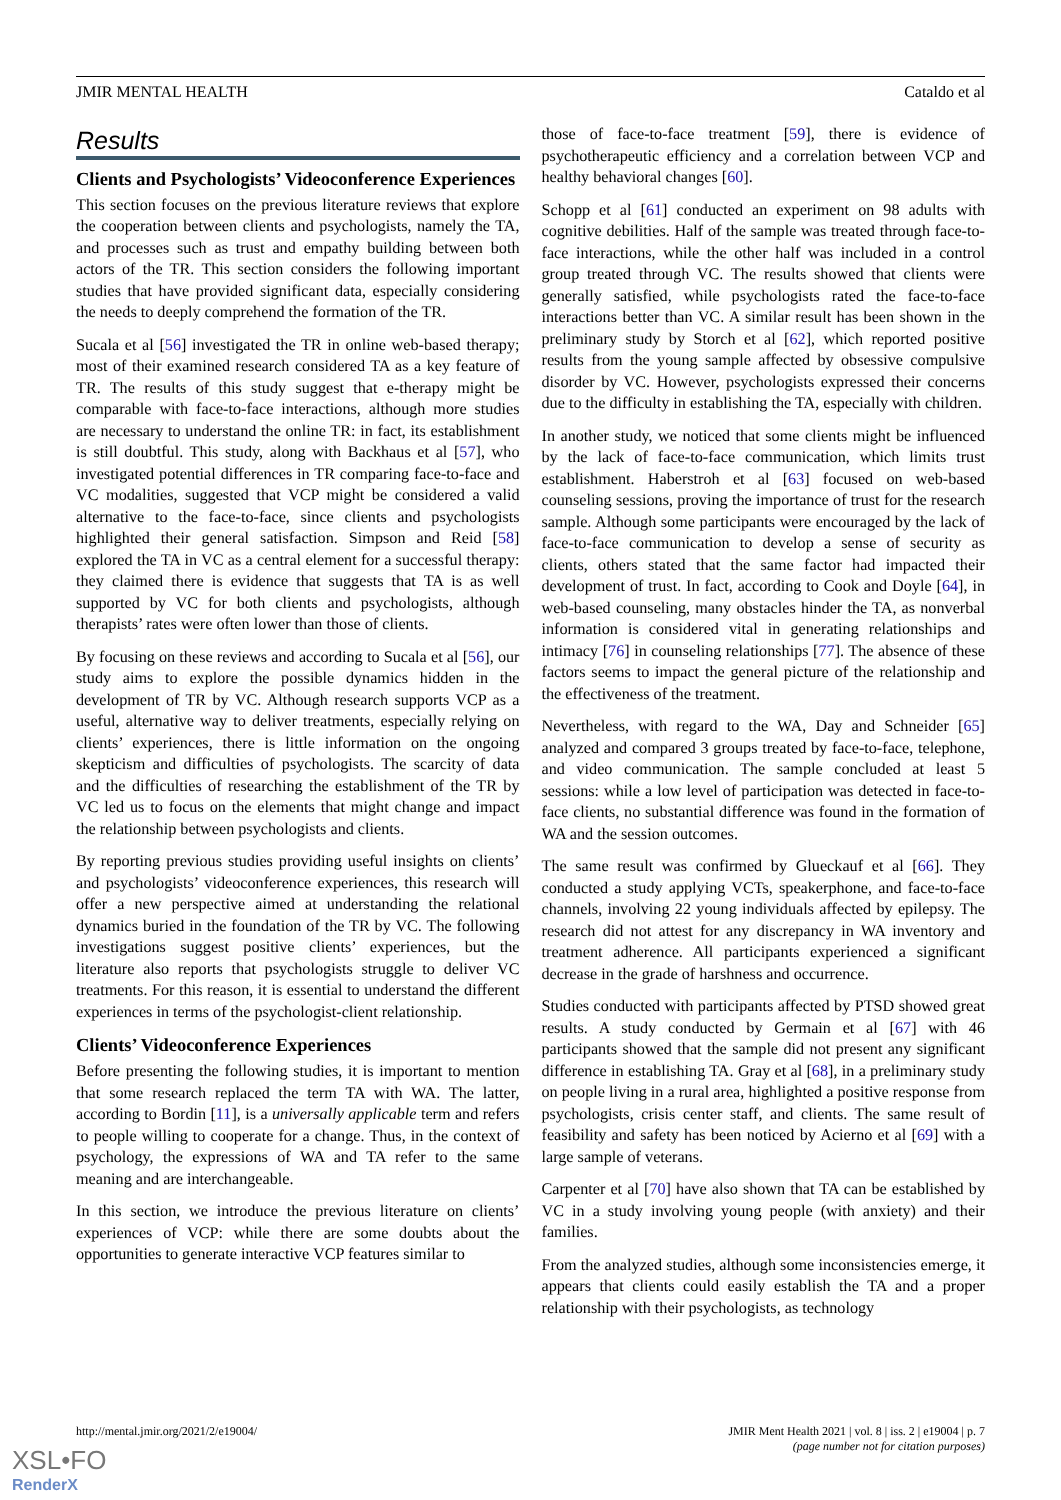JMIR MENTAL HEALTH Cataldo et al
Results
Clients and Psychologists’ Videoconference Experiences
This section focuses on the previous literature reviews that explore the cooperation between clients and psychologists, namely the TA, and processes such as trust and empathy building between both actors of the TR. This section considers the following important studies that have provided significant data, especially considering the needs to deeply comprehend the formation of the TR.
Sucala et al [56] investigated the TR in online web-based therapy; most of their examined research considered TA as a key feature of TR. The results of this study suggest that e-therapy might be comparable with face-to-face interactions, although more studies are necessary to understand the online TR: in fact, its establishment is still doubtful. This study, along with Backhaus et al [57], who investigated potential differences in TR comparing face-to-face and VC modalities, suggested that VCP might be considered a valid alternative to the face-to-face, since clients and psychologists highlighted their general satisfaction. Simpson and Reid [58] explored the TA in VC as a central element for a successful therapy: they claimed there is evidence that suggests that TA is as well supported by VC for both clients and psychologists, although therapists’ rates were often lower than those of clients.
By focusing on these reviews and according to Sucala et al [56], our study aims to explore the possible dynamics hidden in the development of TR by VC. Although research supports VCP as a useful, alternative way to deliver treatments, especially relying on clients’ experiences, there is little information on the ongoing skepticism and difficulties of psychologists. The scarcity of data and the difficulties of researching the establishment of the TR by VC led us to focus on the elements that might change and impact the relationship between psychologists and clients.
By reporting previous studies providing useful insights on clients’ and psychologists’ videoconference experiences, this research will offer a new perspective aimed at understanding the relational dynamics buried in the foundation of the TR by VC. The following investigations suggest positive clients’ experiences, but the literature also reports that psychologists struggle to deliver VC treatments. For this reason, it is essential to understand the different experiences in terms of the psychologist-client relationship.
Clients’ Videoconference Experiences
Before presenting the following studies, it is important to mention that some research replaced the term TA with WA. The latter, according to Bordin [11], is a universally applicable term and refers to people willing to cooperate for a change. Thus, in the context of psychology, the expressions of WA and TA refer to the same meaning and are interchangeable.
In this section, we introduce the previous literature on clients’ experiences of VCP: while there are some doubts about the opportunities to generate interactive VCP features similar to
those of face-to-face treatment [59], there is evidence of psychotherapeutic efficiency and a correlation between VCP and healthy behavioral changes [60].
Schopp et al [61] conducted an experiment on 98 adults with cognitive debilities. Half of the sample was treated through face-to-face interactions, while the other half was included in a control group treated through VC. The results showed that clients were generally satisfied, while psychologists rated the face-to-face interactions better than VC. A similar result has been shown in the preliminary study by Storch et al [62], which reported positive results from the young sample affected by obsessive compulsive disorder by VC. However, psychologists expressed their concerns due to the difficulty in establishing the TA, especially with children.
In another study, we noticed that some clients might be influenced by the lack of face-to-face communication, which limits trust establishment. Haberstroh et al [63] focused on web-based counseling sessions, proving the importance of trust for the research sample. Although some participants were encouraged by the lack of face-to-face communication to develop a sense of security as clients, others stated that the same factor had impacted their development of trust. In fact, according to Cook and Doyle [64], in web-based counseling, many obstacles hinder the TA, as nonverbal information is considered vital in generating relationships and intimacy [76] in counseling relationships [77]. The absence of these factors seems to impact the general picture of the relationship and the effectiveness of the treatment.
Nevertheless, with regard to the WA, Day and Schneider [65] analyzed and compared 3 groups treated by face-to-face, telephone, and video communication. The sample concluded at least 5 sessions: while a low level of participation was detected in face-to-face clients, no substantial difference was found in the formation of WA and the session outcomes.
The same result was confirmed by Glueckauf et al [66]. They conducted a study applying VCTs, speakerphone, and face-to-face channels, involving 22 young individuals affected by epilepsy. The research did not attest for any discrepancy in WA inventory and treatment adherence. All participants experienced a significant decrease in the grade of harshness and occurrence.
Studies conducted with participants affected by PTSD showed great results. A study conducted by Germain et al [67] with 46 participants showed that the sample did not present any significant difference in establishing TA. Gray et al [68], in a preliminary study on people living in a rural area, highlighted a positive response from psychologists, crisis center staff, and clients. The same result of feasibility and safety has been noticed by Acierno et al [69] with a large sample of veterans.
Carpenter et al [70] have also shown that TA can be established by VC in a study involving young people (with anxiety) and their families.
From the analyzed studies, although some inconsistencies emerge, it appears that clients could easily establish the TA and a proper relationship with their psychologists, as technology
http://mental.jmir.org/2021/2/e19004/ JMIR Ment Health 2021 | vol. 8 | iss. 2 | e19004 | p. 7
(page number not for citation purposes)
XSL•FO
RenderX